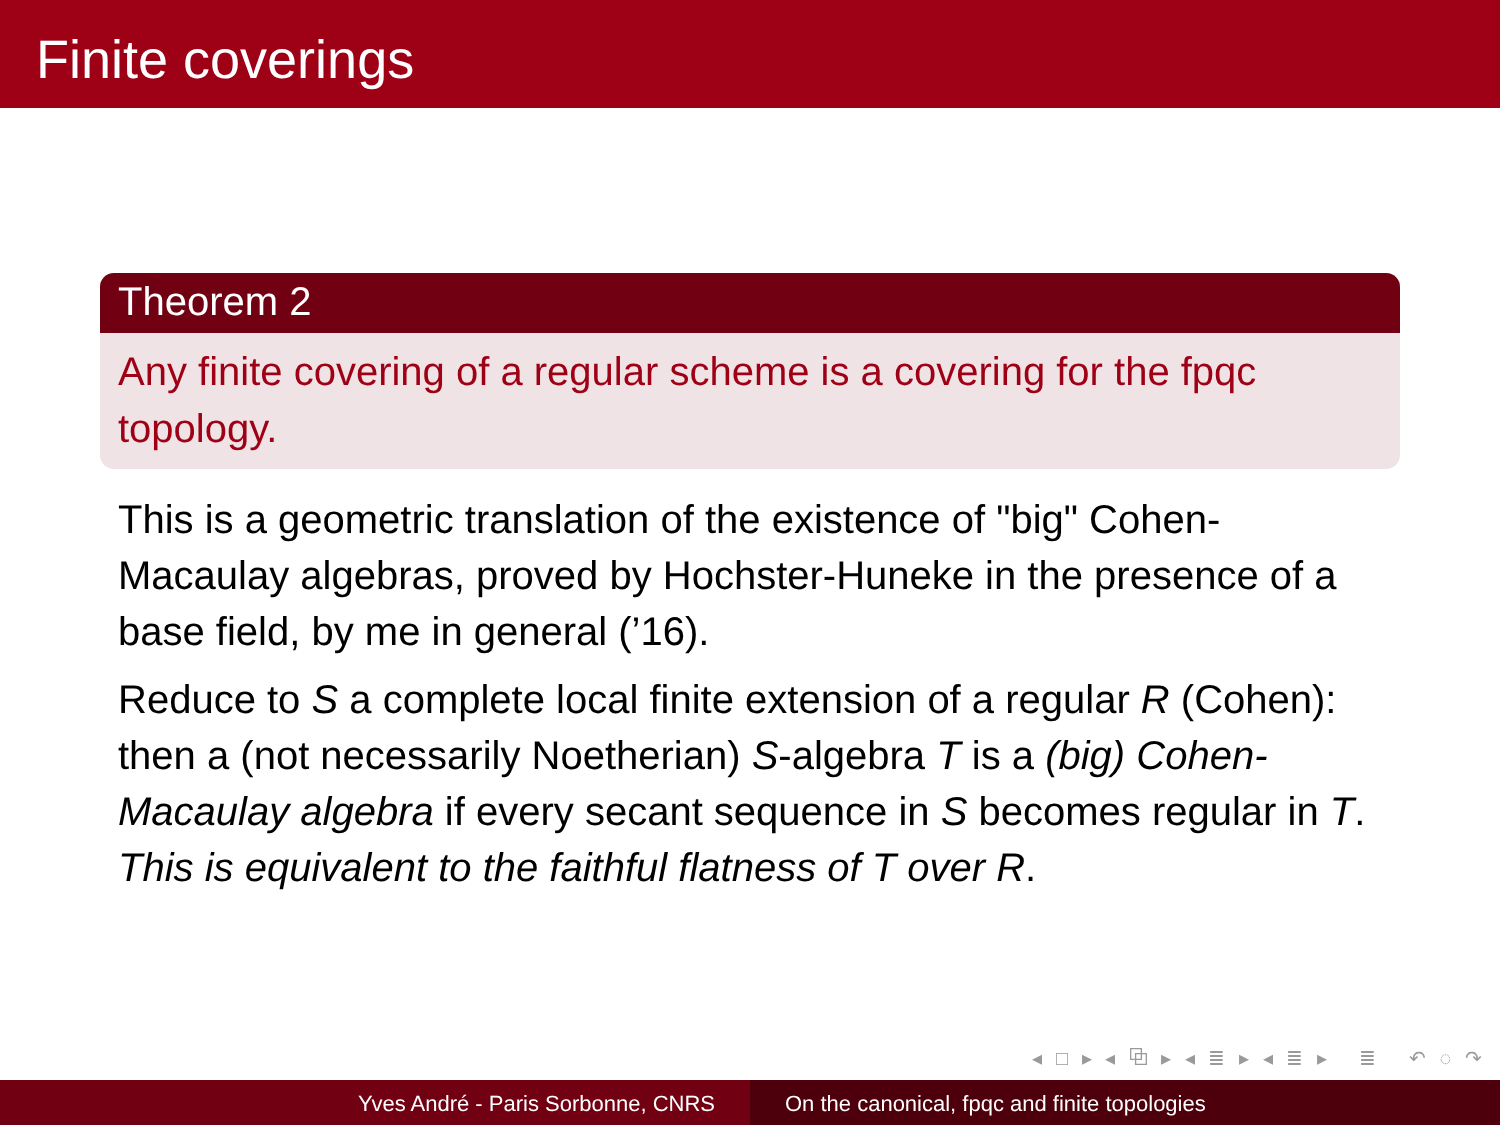Finite coverings
Theorem 2
Any finite covering of a regular scheme is a covering for the fpqc topology.
This is a geometric translation of the existence of "big" Cohen-Macaulay algebras, proved by Hochster-Huneke in the presence of a base field, by me in general (’16).
Reduce to S a complete local finite extension of a regular R (Cohen): then a (not necessarily Noetherian) S-algebra T is a (big) Cohen-Macaulay algebra if every secant sequence in S becomes regular in T. This is equivalent to the faithful flatness of T over R.
◂ □ ▸ ◂ ⧉ ▸ ◂ ≣ ▸ ◂ ≣ ▸ ≣ ↶ ◌ ↷
Yves André - Paris Sorbonne, CNRS On the canonical, fpqc and finite topologies